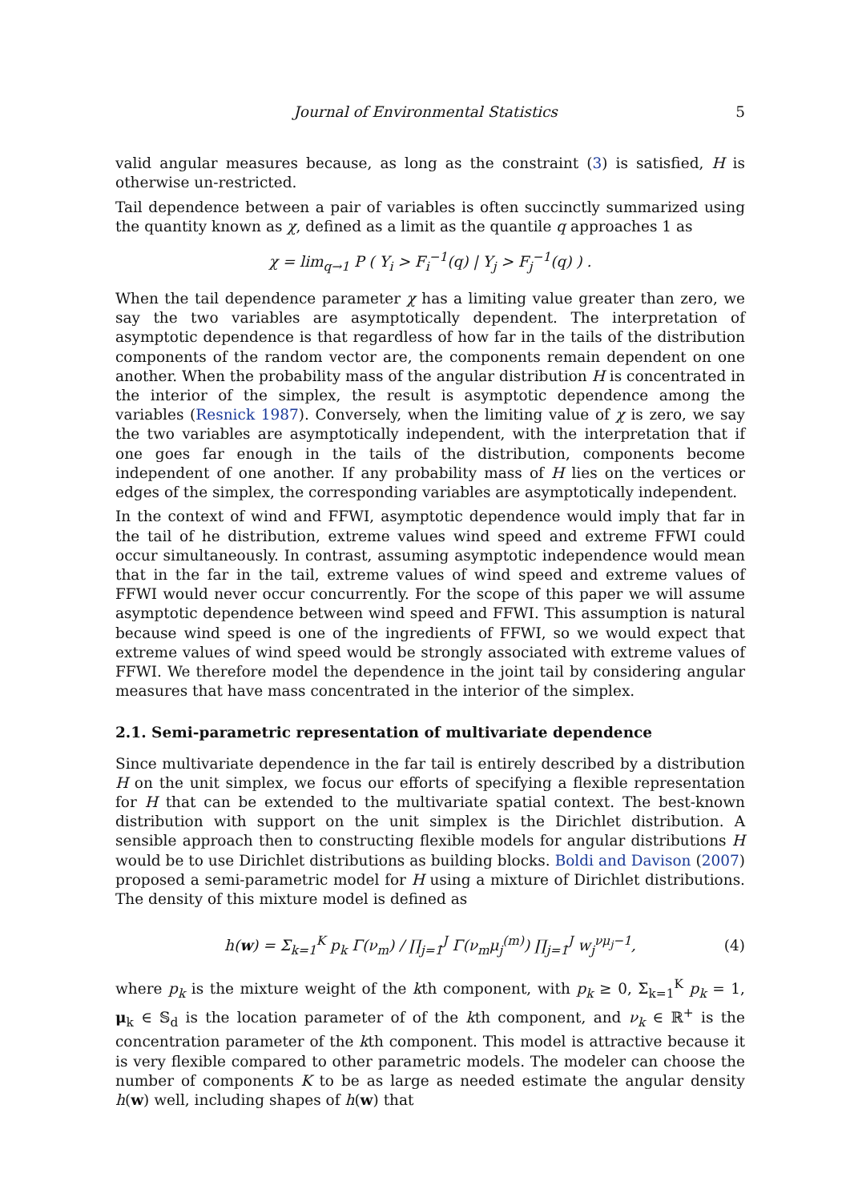Journal of Environmental Statistics 5
valid angular measures because, as long as the constraint (3) is satisfied, H is otherwise un-restricted.
Tail dependence between a pair of variables is often succinctly summarized using the quantity known as χ, defined as a limit as the quantile q approaches 1 as
χ = lim<sub>q→1</sub> P ( Y<sub>i</sub> > F<sub>i</sub><sup>−1</sup>(q) | Y<sub>j</sub> > F<sub>j</sub><sup>−1</sup>(q) ) .
When the tail dependence parameter χ has a limiting value greater than zero, we say the two variables are asymptotically dependent. The interpretation of asymptotic dependence is that regardless of how far in the tails of the distribution components of the random vector are, the components remain dependent on one another. When the probability mass of the angular distribution H is concentrated in the interior of the simplex, the result is asymptotic dependence among the variables (Resnick 1987). Conversely, when the limiting value of χ is zero, we say the two variables are asymptotically independent, with the interpretation that if one goes far enough in the tails of the distribution, components become independent of one another. If any probability mass of H lies on the vertices or edges of the simplex, the corresponding variables are asymptotically independent.
In the context of wind and FFWI, asymptotic dependence would imply that far in the tail of he distribution, extreme values wind speed and extreme FFWI could occur simultaneously. In contrast, assuming asymptotic independence would mean that in the far in the tail, extreme values of wind speed and extreme values of FFWI would never occur concurrently. For the scope of this paper we will assume asymptotic dependence between wind speed and FFWI. This assumption is natural because wind speed is one of the ingredients of FFWI, so we would expect that extreme values of wind speed would be strongly associated with extreme values of FFWI. We therefore model the dependence in the joint tail by considering angular measures that have mass concentrated in the interior of the simplex.
2.1. Semi-parametric representation of multivariate dependence
Since multivariate dependence in the far tail is entirely described by a distribution H on the unit simplex, we focus our efforts of specifying a flexible representation for H that can be extended to the multivariate spatial context. The best-known distribution with support on the unit simplex is the Dirichlet distribution. A sensible approach then to constructing flexible models for angular distributions H would be to use Dirichlet distributions as building blocks. Boldi and Davison (2007) proposed a semi-parametric model for H using a mixture of Dirichlet distributions. The density of this mixture model is defined as
h(w) = Σ<sub>k=1</sub><sup>K</sup> p<sub>k</sub> Γ(ν<sub>m</sub>) / ∏<sub>j=1</sub><sup>J</sup> Γ(ν<sub>m</sub>μ<sub>j</sub><sup>(m)</sup>) ∏<sub>j=1</sub><sup>J</sup> w<sub>j</sub><sup>νμ<sub>j</sub>−1</sup>, (4)
where p<sub>k</sub> is the mixture weight of the kth component, with p<sub>k</sub> ≥ 0, Σ<sub>k=1</sub><sup>K</sup> p<sub>k</sub> = 1, μ<sub>k</sub> ∈ 𝕊<sub>d</sub> is the location parameter of of the kth component, and ν<sub>k</sub> ∈ ℝ<sup>+</sup> is the concentration parameter of the kth component. This model is attractive because it is very flexible compared to other parametric models. The modeler can choose the number of components K to be as large as needed estimate the angular density h(w) well, including shapes of h(w) that